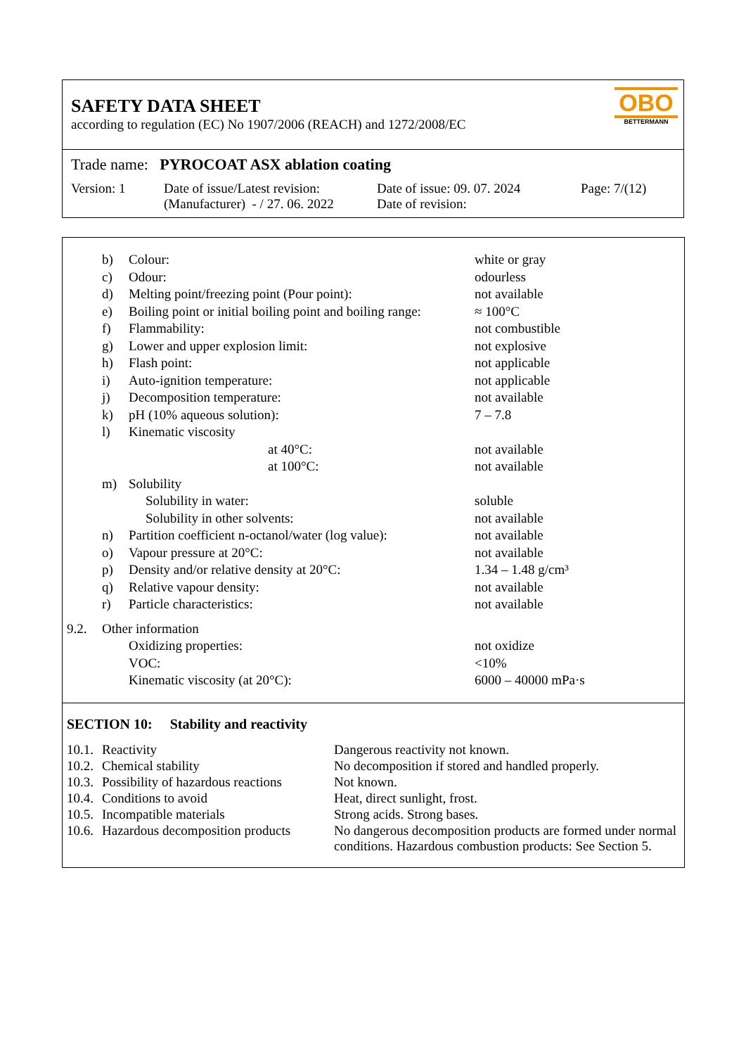SAFETY DATA SHEET
according to regulation (EC) No 1907/2006 (REACH) and 1272/2008/EC
OBO
BETTERMANN
Trade name: PYROCOAT ASX ablation coating
| Version: 1 | Date of issue/Latest revision: (Manufacturer) - / 27. 06. 2022 | Date of issue: 09. 07. 2024 Date of revision: | Page: 7/(12) |
| | b) | Colour: | white or gray |
| | c) | Odour: | odourless |
| | d) | Melting point/freezing point (Pour point): | not available |
| | e) | Boiling point or initial boiling point and boiling range: | ≈ 100°C |
| | f) | Flammability: | not combustible |
| | g) | Lower and upper explosion limit: | not explosive |
| | h) | Flash point: | not applicable |
| | i) | Auto-ignition temperature: | not applicable |
| | j) | Decomposition temperature: | not available |
| | k) | pH (10% aqueous solution): | 7 – 7.8 |
| | l) | Kinematic viscosity | |
| | | at 40°C: | not available |
| | | at 100°C: | not available |
| | m) | Solubility | |
| | | Solubility in water: | soluble |
| | | Solubility in other solvents: | not available |
| | n) | Partition coefficient n-octanol/water (log value): | not available |
| | o) | Vapour pressure at 20°C: | not available |
| | p) | Density and/or relative density at 20°C: | 1.34 – 1.48 g/cm³ |
| | q) | Relative vapour density: | not available |
| | r) | Particle characteristics: | not available |
| 9.2. | Other information | | |
| | | Oxidizing properties: | not oxidize |
| | | VOC: | <10% |
| | | Kinematic viscosity (at 20°C): | 6000 – 40000 mPa·s |
SECTION 10: Stability and reactivity
| 10.1. | Reactivity | Dangerous reactivity not known. |
| 10.2. | Chemical stability | No decomposition if stored and handled properly. |
| 10.3. | Possibility of hazardous reactions | Not known. |
| 10.4. | Conditions to avoid | Heat, direct sunlight, frost. |
| 10.5. | Incompatible materials | Strong acids. Strong bases. |
| 10.6. | Hazardous decomposition products | No dangerous decomposition products are formed under normal conditions. Hazardous combustion products: See Section 5. |